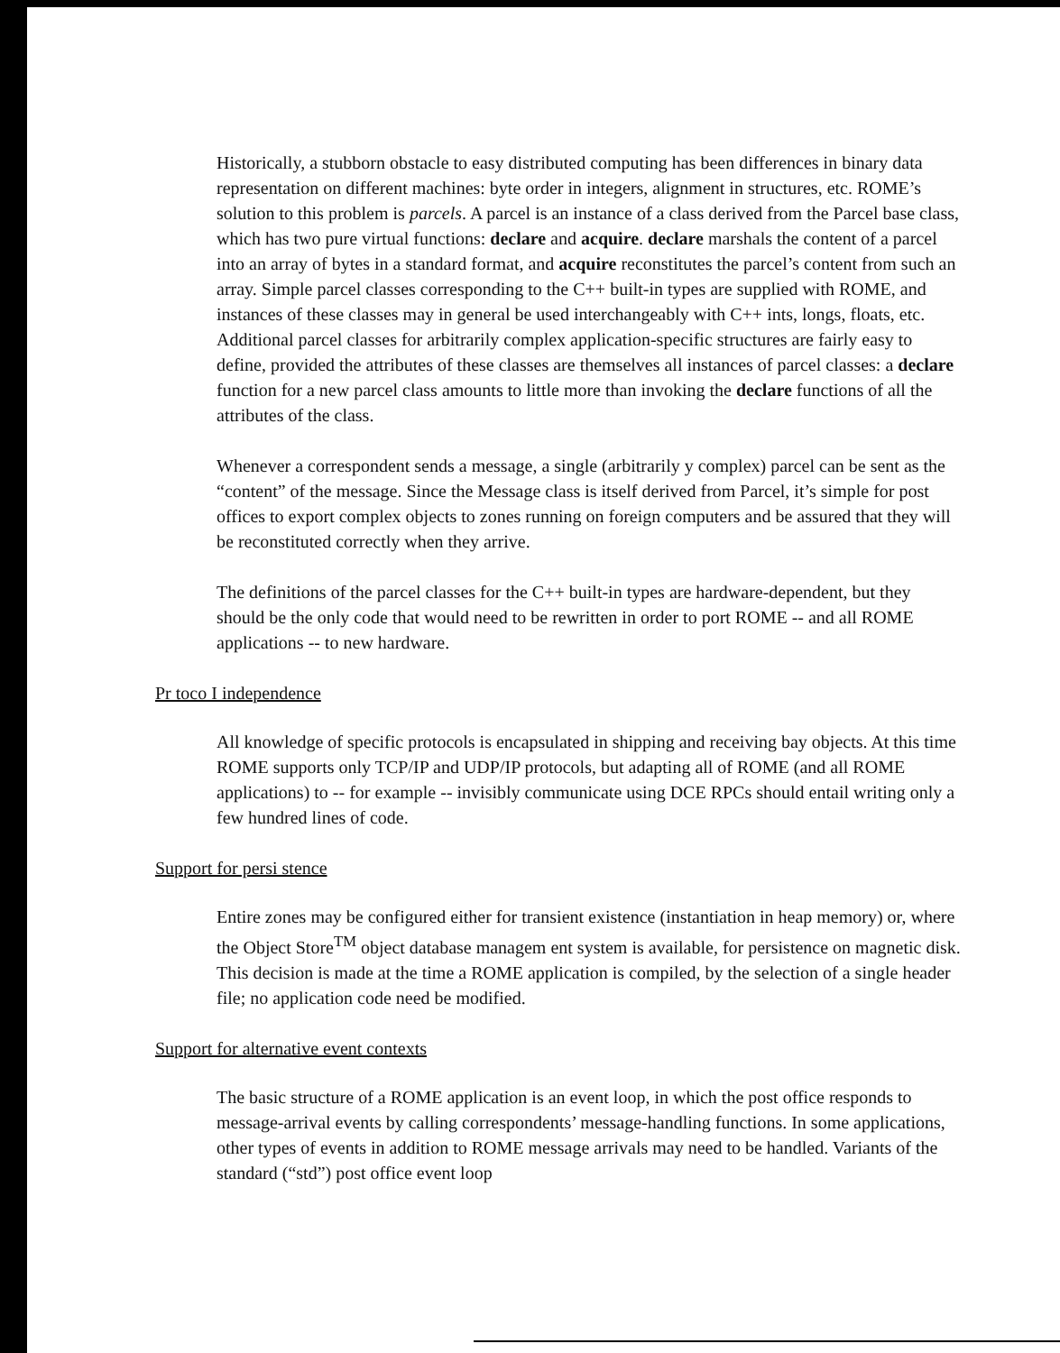Historically, a stubborn obstacle to easy distributed computing has been differences in binary data representation on different machines: byte order in integers, alignment in structures, etc. ROME’s solution to this problem is parcels. A parcel is an instance of a class derived from the Parcel base class, which has two pure virtual functions: declare and acquire. declare marshals the content of a parcel into an array of bytes in a standard format, and acquire reconstitutes the parcel’s content from such an array. Simple parcel classes corresponding to the C++ built-in types are supplied with ROME, and instances of these classes may in general be used interchangeably with C++ ints, longs, floats, etc. Additional parcel classes for arbitrarily complex application-specific structures are fairly easy to define, provided the attributes of these classes are themselves all instances of parcel classes: a declare function for a new parcel class amounts to little more than invoking the declare functions of all the attributes of the class.
Whenever a correspondent sends a message, a single (arbitrarily y complex) parcel can be sent as the “content” of the message. Since the Message class is itself derived from Parcel, it’s simple for post offices to export complex objects to zones running on foreign computers and be assured that they will be reconstituted correctly when they arrive.
The definitions of the parcel classes for the C++ built-in types are hardware-dependent, but they should be the only code that would need to be rewritten in order to port ROME -- and all ROME applications -- to new hardware.
Pr toco I independence
All knowledge of specific protocols is encapsulated in shipping and receiving bay objects. At this time ROME supports only TCP/IP and UDP/IP protocols, but adapting all of ROME (and all ROME applications) to -- for example -- invisibly communicate using DCE RPCs should entail writing only a few hundred lines of code.
Support for persi stence
Entire zones may be configured either for transient existence (instantiation in heap memory) or, where the Object Store<sup>TM</sup> object database managem ent system is available, for persistence on magnetic disk. This decision is made at the time a ROME application is compiled, by the selection of a single header file; no application code need be modified.
Support for alternative event contexts
The basic structure of a ROME application is an event loop, in which the post office responds to message-arrival events by calling correspondents’ message-handling functions. In some applications, other types of events in addition to ROME message arrivals may need to be handled. Variants of the standard (“std”) post office event loop